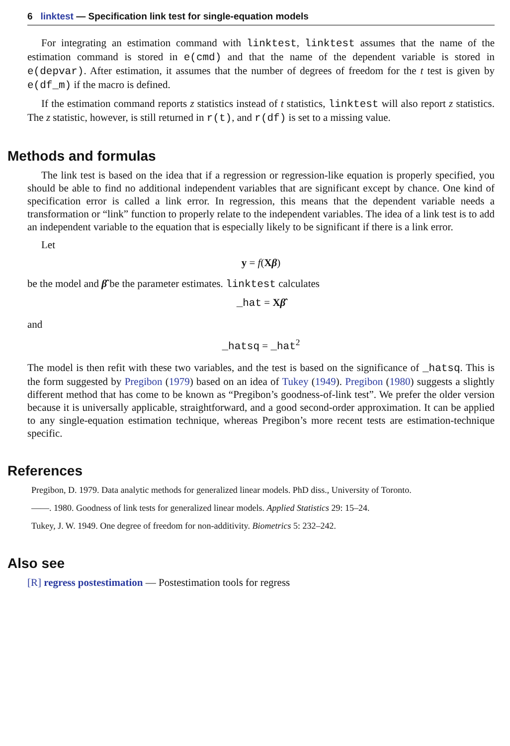6 linktest — Specification link test for single-equation models
For integrating an estimation command with linktest, linktest assumes that the name of the estimation command is stored in e(cmd) and that the name of the dependent variable is stored in e(depvar). After estimation, it assumes that the number of degrees of freedom for the t test is given by e(df_m) if the macro is defined.
If the estimation command reports z statistics instead of t statistics, linktest will also report z statistics. The z statistic, however, is still returned in r(t), and r(df) is set to a missing value.
Methods and formulas
The link test is based on the idea that if a regression or regression-like equation is properly specified, you should be able to find no additional independent variables that are significant except by chance. One kind of specification error is called a link error. In regression, this means that the dependent variable needs a transformation or “link” function to properly relate to the independent variables. The idea of a link test is to add an independent variable to the equation that is especially likely to be significant if there is a link error.
Let
y = f(Xβ)
be the model and β̂ be the parameter estimates. linktest calculates
_hat = Xβ̂
and
_hatsq = _hat<sup>2</sup>
The model is then refit with these two variables, and the test is based on the significance of _hatsq. This is the form suggested by Pregibon (1979) based on an idea of Tukey (1949). Pregibon (1980) suggests a slightly different method that has come to be known as “Pregibon’s goodness-of-link test”. We prefer the older version because it is universally applicable, straightforward, and a good second-order approximation. It can be applied to any single-equation estimation technique, whereas Pregibon’s more recent tests are estimation-technique specific.
References
Pregibon, D. 1979. Data analytic methods for generalized linear models. PhD diss., University of Toronto.
——. 1980. Goodness of link tests for generalized linear models. Applied Statistics 29: 15–24.
Tukey, J. W. 1949. One degree of freedom for non-additivity. Biometrics 5: 232–242.
Also see
[R] regress postestimation — Postestimation tools for regress